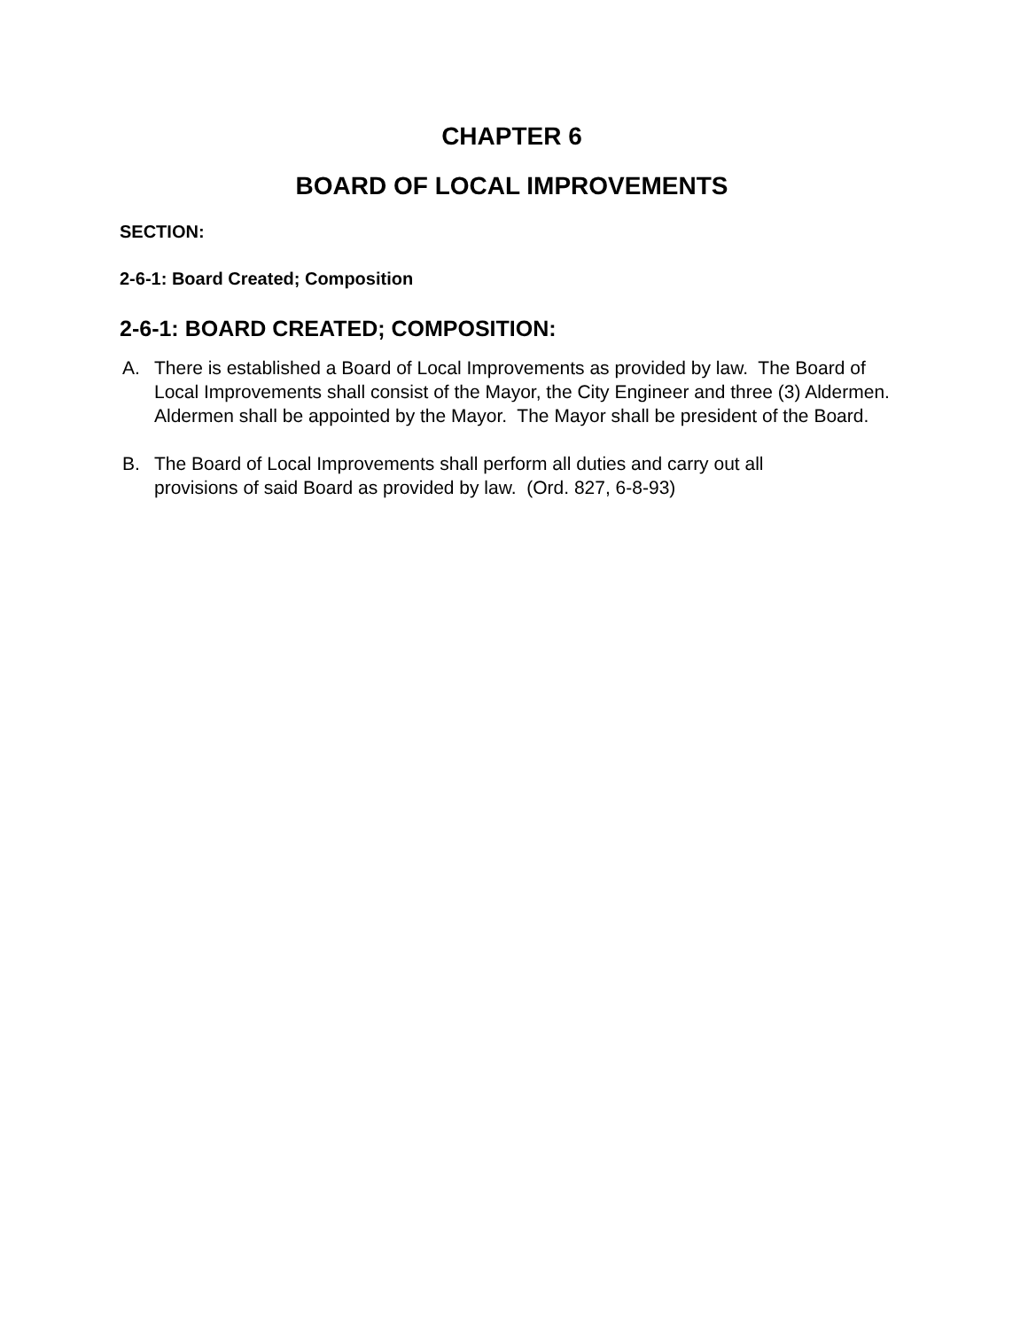CHAPTER 6
BOARD OF LOCAL IMPROVEMENTS
SECTION:
2-6-1: Board Created; Composition
2-6-1: BOARD CREATED; COMPOSITION:
A. There is established a Board of Local Improvements as provided by law. The Board of Local Improvements shall consist of the Mayor, the City Engineer and three (3) Aldermen. Aldermen shall be appointed by the Mayor. The Mayor shall be president of the Board.
B. The Board of Local Improvements shall perform all duties and carry out all
provisions of said Board as provided by law. (Ord. 827, 6-8-93)